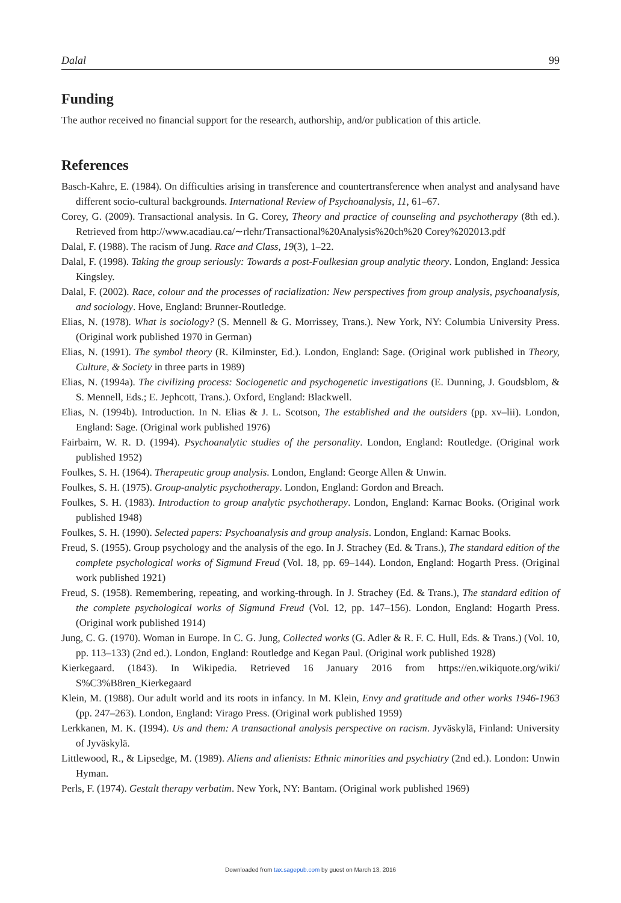Dalal 99
Funding
The author received no financial support for the research, authorship, and/or publication of this article.
References
Basch-Kahre, E. (1984). On difficulties arising in transference and countertransference when analyst and analysand have different socio-cultural backgrounds. International Review of Psychoanalysis, 11, 61–67.
Corey, G. (2009). Transactional analysis. In G. Corey, Theory and practice of counseling and psychotherapy (8th ed.). Retrieved from http://www.acadiau.ca/∼rlehr/Transactional%20Analysis%20ch%20 Corey%202013.pdf
Dalal, F. (1988). The racism of Jung. Race and Class, 19(3), 1–22.
Dalal, F. (1998). Taking the group seriously: Towards a post-Foulkesian group analytic theory. London, England: Jessica Kingsley.
Dalal, F. (2002). Race, colour and the processes of racialization: New perspectives from group analysis, psychoanalysis, and sociology. Hove, England: Brunner-Routledge.
Elias, N. (1978). What is sociology? (S. Mennell & G. Morrissey, Trans.). New York, NY: Columbia University Press. (Original work published 1970 in German)
Elias, N. (1991). The symbol theory (R. Kilminster, Ed.). London, England: Sage. (Original work published in Theory, Culture, & Society in three parts in 1989)
Elias, N. (1994a). The civilizing process: Sociogenetic and psychogenetic investigations (E. Dunning, J. Goudsblom, & S. Mennell, Eds.; E. Jephcott, Trans.). Oxford, England: Blackwell.
Elias, N. (1994b). Introduction. In N. Elias & J. L. Scotson, The established and the outsiders (pp. xv–lii). London, England: Sage. (Original work published 1976)
Fairbairn, W. R. D. (1994). Psychoanalytic studies of the personality. London, England: Routledge. (Original work published 1952)
Foulkes, S. H. (1964). Therapeutic group analysis. London, England: George Allen & Unwin.
Foulkes, S. H. (1975). Group-analytic psychotherapy. London, England: Gordon and Breach.
Foulkes, S. H. (1983). Introduction to group analytic psychotherapy. London, England: Karnac Books. (Original work published 1948)
Foulkes, S. H. (1990). Selected papers: Psychoanalysis and group analysis. London, England: Karnac Books.
Freud, S. (1955). Group psychology and the analysis of the ego. In J. Strachey (Ed. & Trans.), The standard edition of the complete psychological works of Sigmund Freud (Vol. 18, pp. 69–144). London, England: Hogarth Press. (Original work published 1921)
Freud, S. (1958). Remembering, repeating, and working-through. In J. Strachey (Ed. & Trans.), The standard edition of the complete psychological works of Sigmund Freud (Vol. 12, pp. 147–156). London, England: Hogarth Press. (Original work published 1914)
Jung, C. G. (1970). Woman in Europe. In C. G. Jung, Collected works (G. Adler & R. F. C. Hull, Eds. & Trans.) (Vol. 10, pp. 113–133) (2nd ed.). London, England: Routledge and Kegan Paul. (Original work published 1928)
Kierkegaard. (1843). In Wikipedia. Retrieved 16 January 2016 from https://en.wikiquote.org/wiki/ S%C3%B8ren_Kierkegaard
Klein, M. (1988). Our adult world and its roots in infancy. In M. Klein, Envy and gratitude and other works 1946-1963 (pp. 247–263). London, England: Virago Press. (Original work published 1959)
Lerkkanen, M. K. (1994). Us and them: A transactional analysis perspective on racism. Jyväskylä, Finland: University of Jyväskylä.
Littlewood, R., & Lipsedge, M. (1989). Aliens and alienists: Ethnic minorities and psychiatry (2nd ed.). London: Unwin Hyman.
Perls, F. (1974). Gestalt therapy verbatim. New York, NY: Bantam. (Original work published 1969)
Downloaded from tax.sagepub.com by guest on March 13, 2016